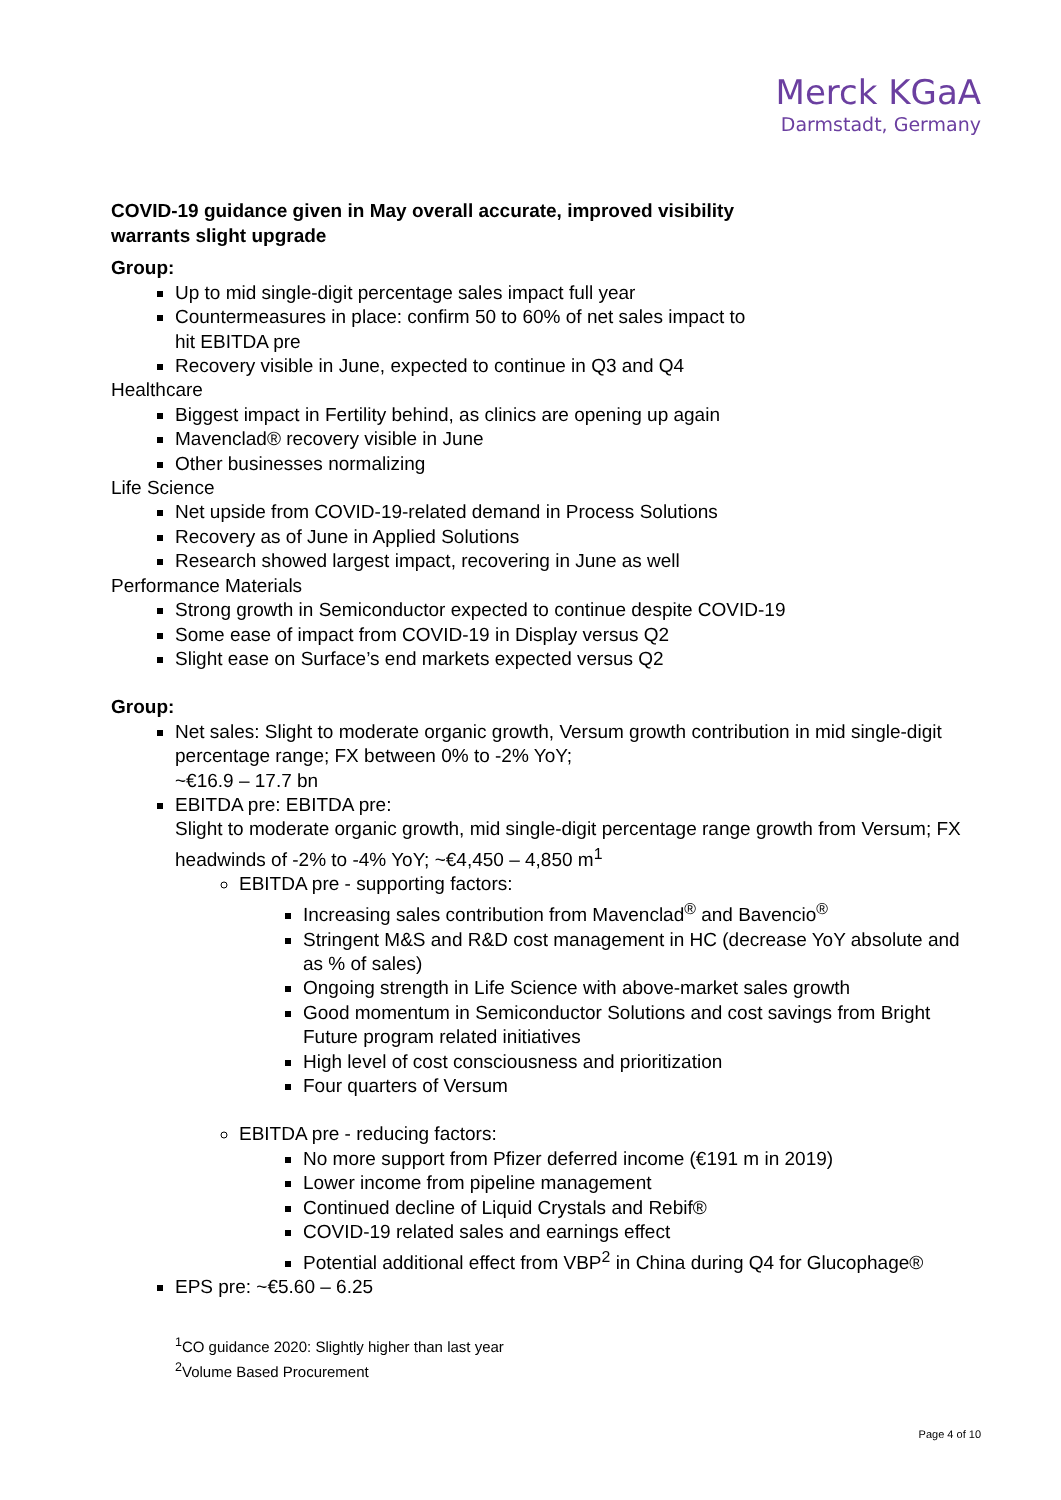Merck KGaA
Darmstadt, Germany
COVID-19 guidance given in May overall accurate, improved visibility
warrants slight upgrade
Group:
Up to mid single-digit percentage sales impact full year
Countermeasures in place: confirm 50 to 60% of net sales impact to
hit EBITDA pre
Recovery visible in June, expected to continue in Q3 and Q4
Healthcare
Biggest impact in Fertility behind, as clinics are opening up again
Mavenclad® recovery visible in June
Other businesses normalizing
Life Science
Net upside from COVID-19-related demand in Process Solutions
Recovery as of June in Applied Solutions
Research showed largest impact, recovering in June as well
Performance Materials
Strong growth in Semiconductor expected to continue despite COVID-19
Some ease of impact from COVID-19 in Display versus Q2
Slight ease on Surface’s end markets expected versus Q2
Group:
Net sales: Slight to moderate organic growth, Versum growth contribution in mid single-digit percentage range; FX between 0% to -2% YoY;
~€16.9 – 17.7 bn
EBITDA pre: EBITDA pre:
Slight to moderate organic growth, mid single-digit percentage range growth from Versum; FX headwinds of -2% to -4% YoY; ~€4,450 – 4,850 m<sup>1</sup>
EBITDA pre - supporting factors:
Increasing sales contribution from Mavenclad<sup>®</sup> and Bavencio<sup>®</sup>
Stringent M&S and R&D cost management in HC (decrease YoY absolute and as % of sales)
Ongoing strength in Life Science with above-market sales growth
Good momentum in Semiconductor Solutions and cost savings from Bright Future program related initiatives
High level of cost consciousness and prioritization
Four quarters of Versum
EBITDA pre - reducing factors:
No more support from Pfizer deferred income (€191 m in 2019)
Lower income from pipeline management
Continued decline of Liquid Crystals and Rebif®
COVID-19 related sales and earnings effect
Potential additional effect from VBP<sup>2</sup> in China during Q4 for Glucophage®
EPS pre: ~€5.60 – 6.25
<sup>1</sup> CO guidance 2020: Slightly higher than last year
<sup>2</sup> Volume Based Procurement
Page 4 of 10